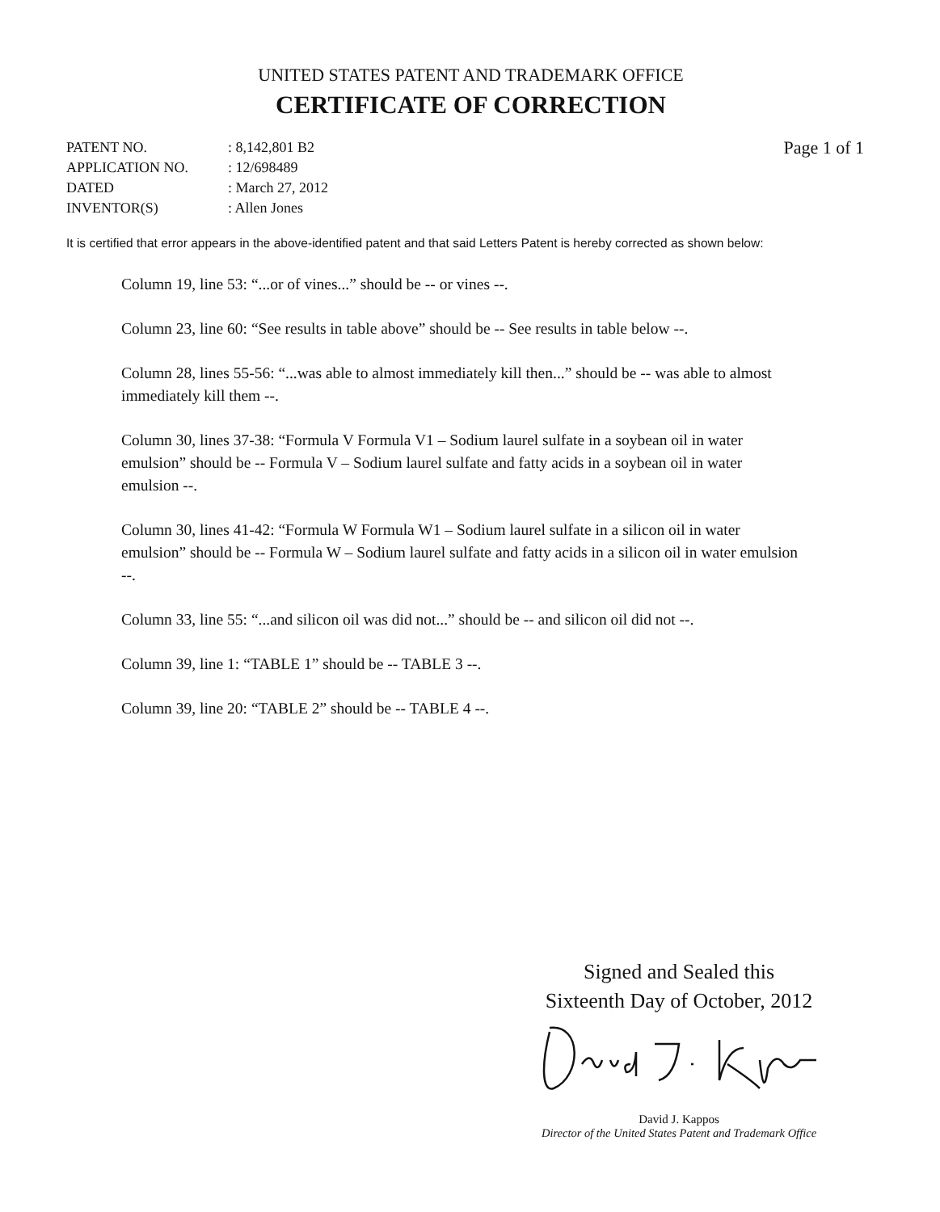UNITED STATES PATENT AND TRADEMARK OFFICE
CERTIFICATE OF CORRECTION
| PATENT NO. | : 8,142,801 B2 |
| APPLICATION NO. | : 12/698489 |
| DATED | : March 27, 2012 |
| INVENTOR(S) | : Allen Jones |
Page 1 of 1
It is certified that error appears in the above-identified patent and that said Letters Patent is hereby corrected as shown below:
Column 19, line 53: “...or of vines...” should be -- or vines --.
Column 23, line 60: “See results in table above” should be -- See results in table below --.
Column 28, lines 55-56: “...was able to almost immediately kill then...” should be -- was able to almost immediately kill them --.
Column 30, lines 37-38: “Formula V Formula V1 – Sodium laurel sulfate in a soybean oil in water emulsion” should be -- Formula V – Sodium laurel sulfate and fatty acids in a soybean oil in water emulsion --.
Column 30, lines 41-42: “Formula W Formula W1 – Sodium laurel sulfate in a silicon oil in water emulsion” should be -- Formula W – Sodium laurel sulfate and fatty acids in a silicon oil in water emulsion --.
Column 33, line 55: “...and silicon oil was did not...” should be -- and silicon oil did not --.
Column 39, line 1: “TABLE 1” should be -- TABLE 3 --.
Column 39, line 20: “TABLE 2” should be -- TABLE 4 --.
Signed and Sealed this
Sixteenth Day of October, 2012
David J. Kappos
Director of the United States Patent and Trademark Office